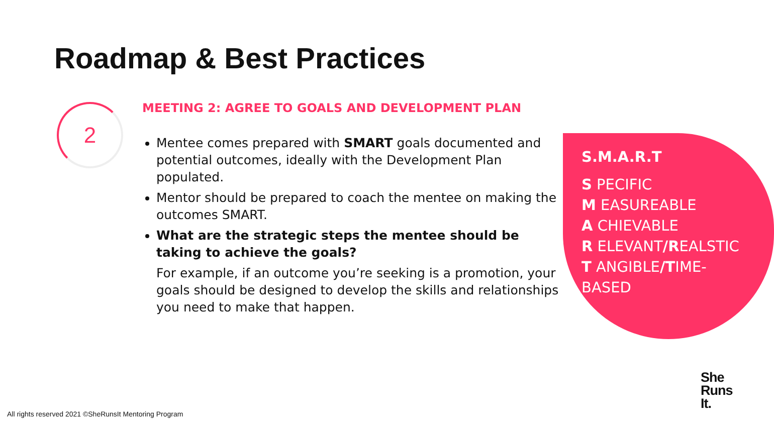Roadmap & Best Practices
2
MEETING 2: AGREE TO GOALS AND DEVELOPMENT PLAN
Mentee comes prepared with SMART goals documented and potential outcomes, ideally with the Development Plan populated.
Mentor should be prepared to coach the mentee on making the outcomes SMART.
What are the strategic steps the mentee should be taking to achieve the goals?
For example, if an outcome you’re seeking is a promotion, your goals should be designed to develop the skills and relationships you need to make that happen.
S.M.A.R.T
S PECIFIC
M EASUREABLE
A CHIEVABLE
R ELEVANT/REALSTIC
T ANGIBLE/TIME-BASED
All rights reserved 2021 ©SheRunsIt Mentoring Program
She
Runs
It.